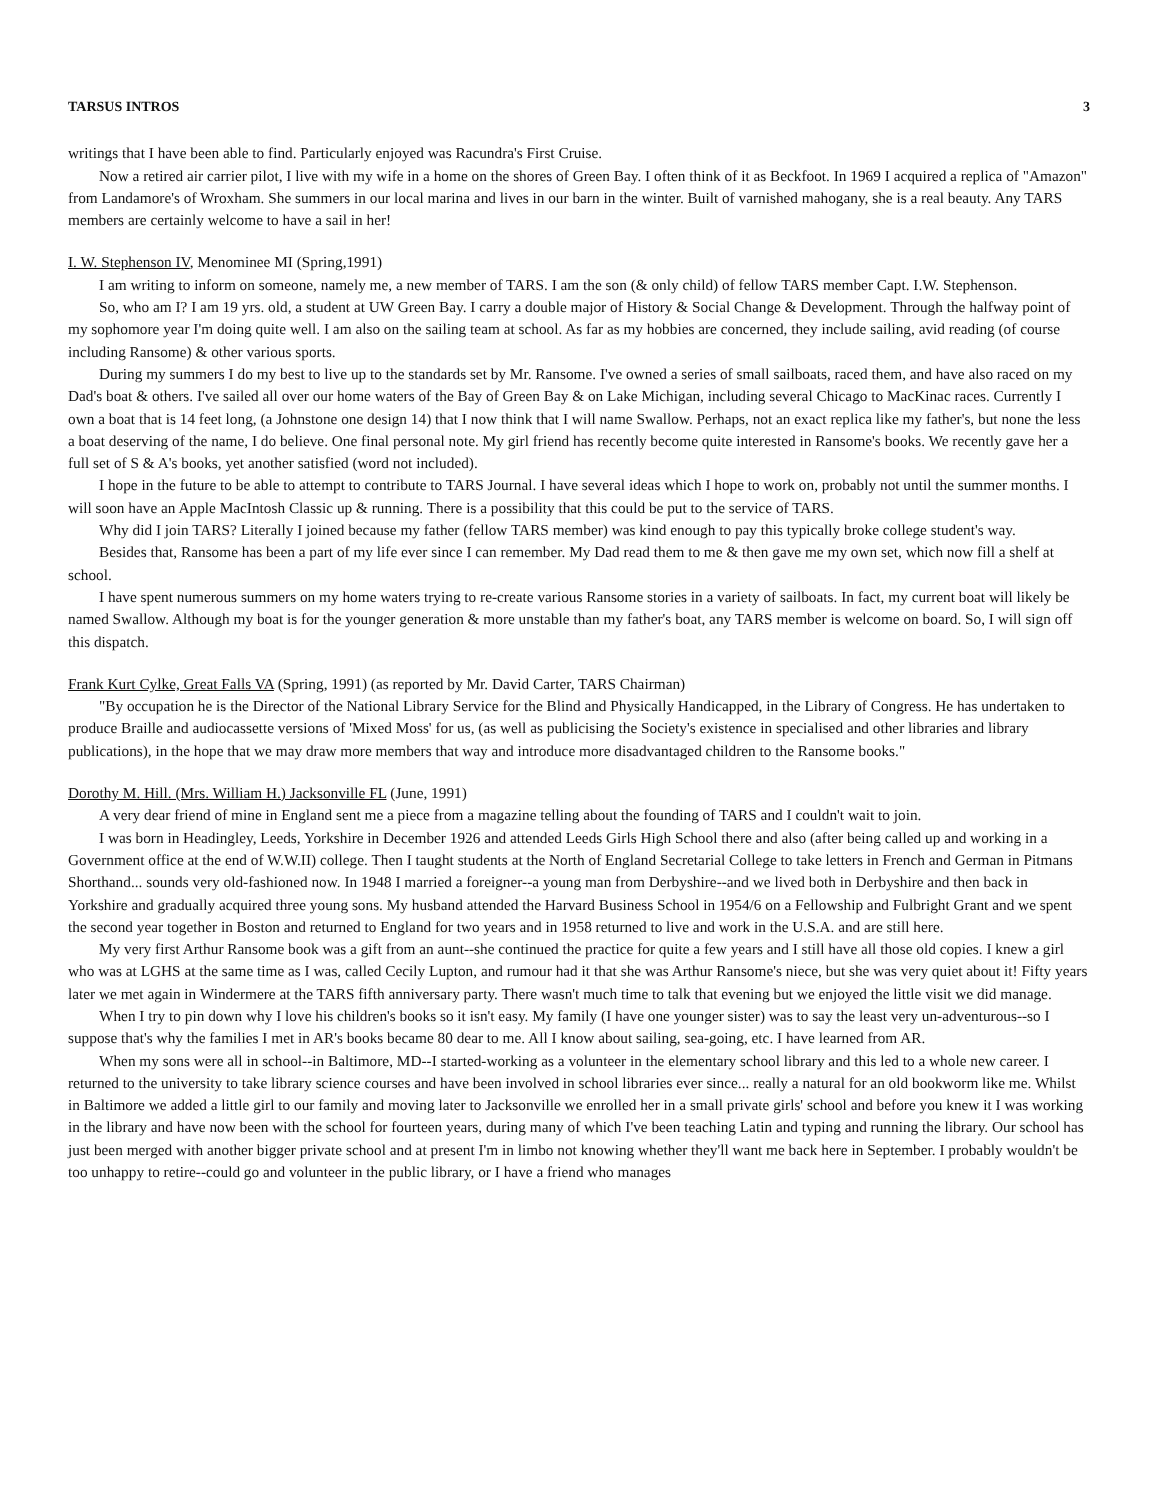TARSUS INTROS 3
writings that I have been able to find. Particularly enjoyed was Racundra's First Cruise.
Now a retired air carrier pilot, I live with my wife in a home on the shores of Green Bay. I often think of it as Beckfoot. In 1969 I acquired a replica of "Amazon" from Landamore's of Wroxham. She summers in our local marina and lives in our barn in the winter. Built of varnished mahogany, she is a real beauty. Any TARS members are certainly welcome to have a sail in her!
I. W. Stephenson IV, Menominee MI (Spring,1991)
I am writing to inform on someone, namely me, a new member of TARS. I am the son (& only child) of fellow TARS member Capt. I.W. Stephenson.
So, who am I? I am 19 yrs. old, a student at UW Green Bay. I carry a double major of History & Social Change & Development. Through the halfway point of my sophomore year I'm doing quite well. I am also on the sailing team at school. As far as my hobbies are concerned, they include sailing, avid reading (of course including Ransome) & other various sports.
During my summers I do my best to live up to the standards set by Mr. Ransome. I've owned a series of small sailboats, raced them, and have also raced on my Dad's boat & others. I've sailed all over our home waters of the Bay of Green Bay & on Lake Michigan, including several Chicago to MacKinac races. Currently I own a boat that is 14 feet long, (a Johnstone one design 14) that I now think that I will name Swallow. Perhaps, not an exact replica like my father's, but none the less a boat deserving of the name, I do believe. One final personal note. My girl friend has recently become quite interested in Ransome's books. We recently gave her a full set of S & A's books, yet another satisfied (word not included).
I hope in the future to be able to attempt to contribute to TARS Journal. I have several ideas which I hope to work on, probably not until the summer months. I will soon have an Apple MacIntosh Classic up & running. There is a possibility that this could be put to the service of TARS.
Why did I join TARS? Literally I joined because my father (fellow TARS member) was kind enough to pay this typically broke college student's way.
Besides that, Ransome has been a part of my life ever since I can remember. My Dad read them to me & then gave me my own set, which now fill a shelf at school.
I have spent numerous summers on my home waters trying to re-create various Ransome stories in a variety of sailboats. In fact, my current boat will likely be named Swallow. Although my boat is for the younger generation & more unstable than my father's boat, any TARS member is welcome on board. So, I will sign off this dispatch.
Frank Kurt Cylke, Great Falls VA (Spring, 1991) (as reported by Mr. David Carter, TARS Chairman)
"By occupation he is the Director of the National Library Service for the Blind and Physically Handicapped, in the Library of Congress. He has undertaken to produce Braille and audiocassette versions of 'Mixed Moss' for us, (as well as publicising the Society's existence in specialised and other libraries and library publications), in the hope that we may draw more members that way and introduce more disadvantaged children to the Ransome books."
Dorothy M. Hill. (Mrs. William H.) Jacksonville FL (June, 1991)
A very dear friend of mine in England sent me a piece from a magazine telling about the founding of TARS and I couldn't wait to join.
I was born in Headingley, Leeds, Yorkshire in December 1926 and attended Leeds Girls High School there and also (after being called up and working in a Government office at the end of W.W.II) college. Then I taught students at the North of England Secretarial College to take letters in French and German in Pitmans Shorthand... sounds very old-fashioned now. In 1948 I married a foreigner--a young man from Derbyshire--and we lived both in Derbyshire and then back in Yorkshire and gradually acquired three young sons. My husband attended the Harvard Business School in 1954/6 on a Fellowship and Fulbright Grant and we spent the second year together in Boston and returned to England for two years and in 1958 returned to live and work in the U.S.A. and are still here.
My very first Arthur Ransome book was a gift from an aunt--she continued the practice for quite a few years and I still have all those old copies. I knew a girl who was at LGHS at the same time as I was, called Cecily Lupton, and rumour had it that she was Arthur Ransome's niece, but she was very quiet about it! Fifty years later we met again in Windermere at the TARS fifth anniversary party. There wasn't much time to talk that evening but we enjoyed the little visit we did manage.
When I try to pin down why I love his children's books so it isn't easy. My family (I have one younger sister) was to say the least very un-adventurous--so I suppose that's why the families I met in AR's books became 80 dear to me. All I know about sailing, sea-going, etc. I have learned from AR.
When my sons were all in school--in Baltimore, MD--I started-working as a volunteer in the elementary school library and this led to a whole new career. I returned to the university to take library science courses and have been involved in school libraries ever since... really a natural for an old bookworm like me. Whilst in Baltimore we added a little girl to our family and moving later to Jacksonville we enrolled her in a small private girls' school and before you knew it I was working in the library and have now been with the school for fourteen years, during many of which I've been teaching Latin and typing and running the library. Our school has just been merged with another bigger private school and at present I'm in limbo not knowing whether they'll want me back here in September. I probably wouldn't be too unhappy to retire--could go and volunteer in the public library, or I have a friend who manages